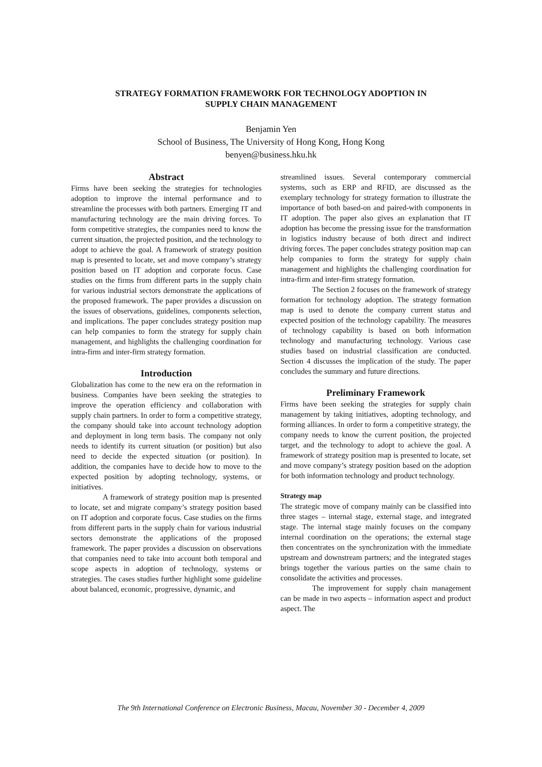STRATEGY FORMATION FRAMEWORK FOR TECHNOLOGY ADOPTION IN
SUPPLY CHAIN MANAGEMENT
Benjamin Yen
School of Business, The University of Hong Kong, Hong Kong
benyen@business.hku.hk
Abstract
Firms have been seeking the strategies for technologies adoption to improve the internal performance and to streamline the processes with both partners. Emerging IT and manufacturing technology are the main driving forces. To form competitive strategies, the companies need to know the current situation, the projected position, and the technology to adopt to achieve the goal. A framework of strategy position map is presented to locate, set and move company’s strategy position based on IT adoption and corporate focus. Case studies on the firms from different parts in the supply chain for various industrial sectors demonstrate the applications of the proposed framework. The paper provides a discussion on the issues of observations, guidelines, components selection, and implications. The paper concludes strategy position map can help companies to form the strategy for supply chain management, and highlights the challenging coordination for intra-firm and inter-firm strategy formation.
Introduction
Globalization has come to the new era on the reformation in business. Companies have been seeking the strategies to improve the operation efficiency and collaboration with supply chain partners. In order to form a competitive strategy, the company should take into account technology adoption and deployment in long term basis. The company not only needs to identify its current situation (or position) but also need to decide the expected situation (or position). In addition, the companies have to decide how to move to the expected position by adopting technology, systems, or initiatives.
A framework of strategy position map is presented to locate, set and migrate company’s strategy position based on IT adoption and corporate focus. Case studies on the firms from different parts in the supply chain for various industrial sectors demonstrate the applications of the proposed framework. The paper provides a discussion on observations that companies need to take into account both temporal and scope aspects in adoption of technology, systems or strategies. The cases studies further highlight some guideline about balanced, economic, progressive, dynamic, and
streamlined issues. Several contemporary commercial systems, such as ERP and RFID, are discussed as the exemplary technology for strategy formation to illustrate the importance of both based-on and paired-with components in IT adoption. The paper also gives an explanation that IT adoption has become the pressing issue for the transformation in logistics industry because of both direct and indirect driving forces. The paper concludes strategy position map can help companies to form the strategy for supply chain management and highlights the challenging coordination for intra-firm and inter-firm strategy formation.
The Section 2 focuses on the framework of strategy formation for technology adoption. The strategy formation map is used to denote the company current status and expected position of the technology capability. The measures of technology capability is based on both information technology and manufacturing technology. Various case studies based on industrial classification are conducted. Section 4 discusses the implication of the study. The paper concludes the summary and future directions.
Preliminary Framework
Firms have been seeking the strategies for supply chain management by taking initiatives, adopting technology, and forming alliances. In order to form a competitive strategy, the company needs to know the current position, the projected target, and the technology to adopt to achieve the goal. A framework of strategy position map is presented to locate, set and move company’s strategy position based on the adoption for both information technology and product technology.
Strategy map
The strategic move of company mainly can be classified into three stages – internal stage, external stage, and integrated stage. The internal stage mainly focuses on the company internal coordination on the operations; the external stage then concentrates on the synchronization with the immediate upstream and downstream partners; and the integrated stages brings together the various parties on the same chain to consolidate the activities and processes.
The improvement for supply chain management can be made in two aspects – information aspect and product aspect. The
The 9th International Conference on Electronic Business, Macau, November 30 - December 4, 2009